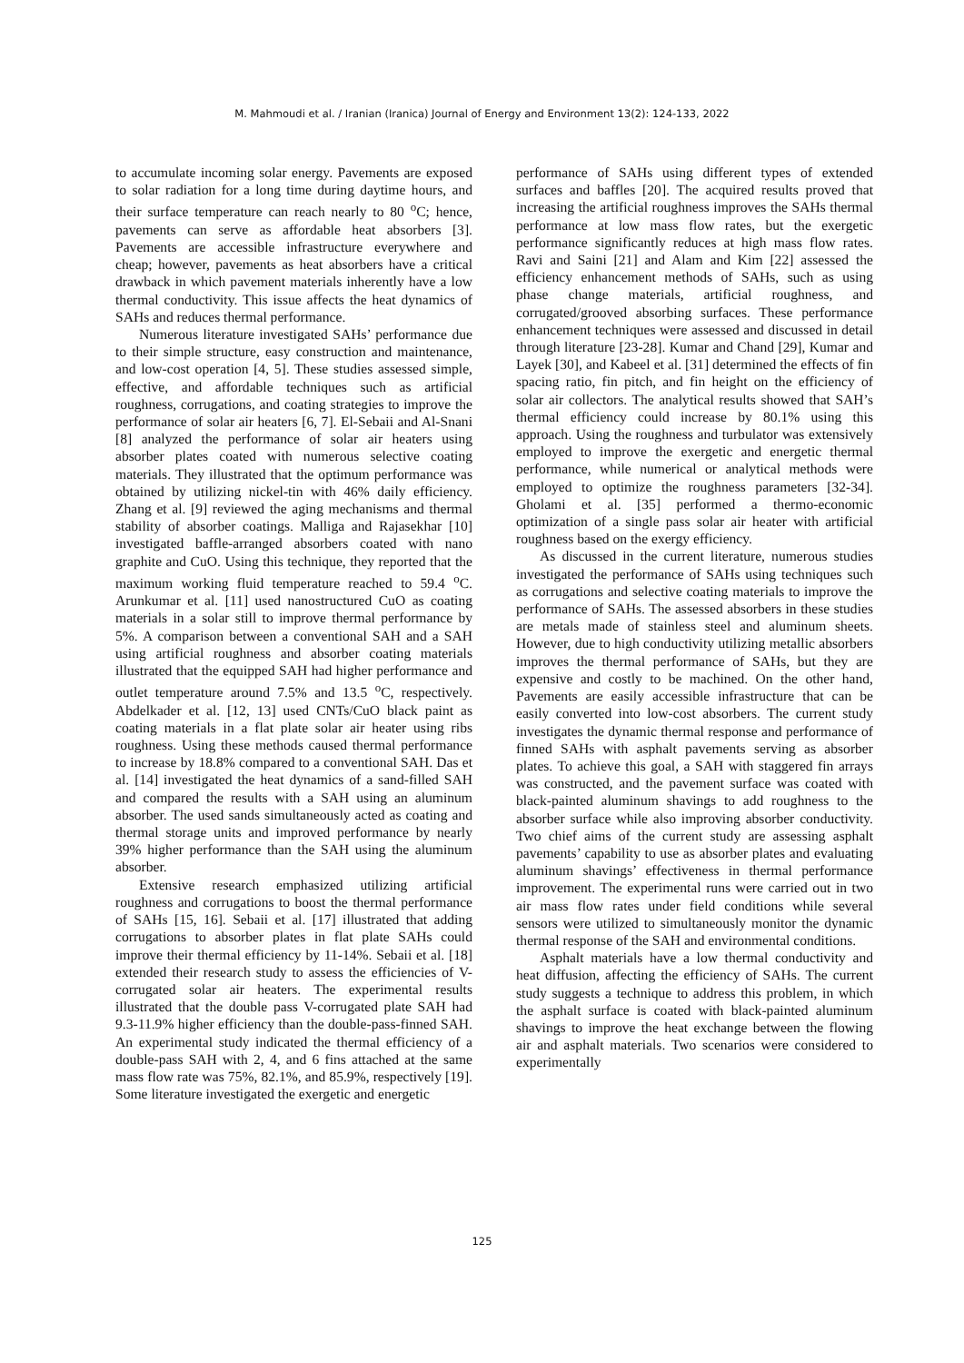M. Mahmoudi et al. / Iranian (Iranica) Journal of Energy and Environment 13(2): 124-133, 2022
to accumulate incoming solar energy. Pavements are exposed to solar radiation for a long time during daytime hours, and their surface temperature can reach nearly to 80 <sup>o</sup>C; hence, pavements can serve as affordable heat absorbers [3]. Pavements are accessible infrastructure everywhere and cheap; however, pavements as heat absorbers have a critical drawback in which pavement materials inherently have a low thermal conductivity. This issue affects the heat dynamics of SAHs and reduces thermal performance.
Numerous literature investigated SAHs’ performance due to their simple structure, easy construction and maintenance, and low-cost operation [4, 5]. These studies assessed simple, effective, and affordable techniques such as artificial roughness, corrugations, and coating strategies to improve the performance of solar air heaters [6, 7]. El-Sebaii and Al-Snani [8] analyzed the performance of solar air heaters using absorber plates coated with numerous selective coating materials. They illustrated that the optimum performance was obtained by utilizing nickel-tin with 46% daily efficiency. Zhang et al. [9] reviewed the aging mechanisms and thermal stability of absorber coatings. Malliga and Rajasekhar [10] investigated baffle-arranged absorbers coated with nano graphite and CuO. Using this technique, they reported that the maximum working fluid temperature reached to 59.4 <sup>o</sup>C. Arunkumar et al. [11] used nanostructured CuO as coating materials in a solar still to improve thermal performance by 5%. A comparison between a conventional SAH and a SAH using artificial roughness and absorber coating materials illustrated that the equipped SAH had higher performance and outlet temperature around 7.5% and 13.5 <sup>o</sup>C, respectively. Abdelkader et al. [12, 13] used CNTs/CuO black paint as coating materials in a flat plate solar air heater using ribs roughness. Using these methods caused thermal performance to increase by 18.8% compared to a conventional SAH. Das et al. [14] investigated the heat dynamics of a sand-filled SAH and compared the results with a SAH using an aluminum absorber. The used sands simultaneously acted as coating and thermal storage units and improved performance by nearly 39% higher performance than the SAH using the aluminum absorber.
Extensive research emphasized utilizing artificial roughness and corrugations to boost the thermal performance of SAHs [15, 16]. Sebaii et al. [17] illustrated that adding corrugations to absorber plates in flat plate SAHs could improve their thermal efficiency by 11-14%. Sebaii et al. [18] extended their research study to assess the efficiencies of V-corrugated solar air heaters. The experimental results illustrated that the double pass V-corrugated plate SAH had 9.3-11.9% higher efficiency than the double-pass-finned SAH. An experimental study indicated the thermal efficiency of a double-pass SAH with 2, 4, and 6 fins attached at the same mass flow rate was 75%, 82.1%, and 85.9%, respectively [19]. Some literature investigated the exergetic and energetic
performance of SAHs using different types of extended surfaces and baffles [20]. The acquired results proved that increasing the artificial roughness improves the SAHs thermal performance at low mass flow rates, but the exergetic performance significantly reduces at high mass flow rates. Ravi and Saini [21] and Alam and Kim [22] assessed the efficiency enhancement methods of SAHs, such as using phase change materials, artificial roughness, and corrugated/grooved absorbing surfaces. These performance enhancement techniques were assessed and discussed in detail through literature [23-28]. Kumar and Chand [29], Kumar and Layek [30], and Kabeel et al. [31] determined the effects of fin spacing ratio, fin pitch, and fin height on the efficiency of solar air collectors. The analytical results showed that SAH’s thermal efficiency could increase by 80.1% using this approach. Using the roughness and turbulator was extensively employed to improve the exergetic and energetic thermal performance, while numerical or analytical methods were employed to optimize the roughness parameters [32-34]. Gholami et al. [35] performed a thermo-economic optimization of a single pass solar air heater with artificial roughness based on the exergy efficiency.
As discussed in the current literature, numerous studies investigated the performance of SAHs using techniques such as corrugations and selective coating materials to improve the performance of SAHs. The assessed absorbers in these studies are metals made of stainless steel and aluminum sheets. However, due to high conductivity utilizing metallic absorbers improves the thermal performance of SAHs, but they are expensive and costly to be machined. On the other hand, Pavements are easily accessible infrastructure that can be easily converted into low-cost absorbers. The current study investigates the dynamic thermal response and performance of finned SAHs with asphalt pavements serving as absorber plates. To achieve this goal, a SAH with staggered fin arrays was constructed, and the pavement surface was coated with black-painted aluminum shavings to add roughness to the absorber surface while also improving absorber conductivity. Two chief aims of the current study are assessing asphalt pavements’ capability to use as absorber plates and evaluating aluminum shavings’ effectiveness in thermal performance improvement. The experimental runs were carried out in two air mass flow rates under field conditions while several sensors were utilized to simultaneously monitor the dynamic thermal response of the SAH and environmental conditions.
Asphalt materials have a low thermal conductivity and heat diffusion, affecting the efficiency of SAHs. The current study suggests a technique to address this problem, in which the asphalt surface is coated with black-painted aluminum shavings to improve the heat exchange between the flowing air and asphalt materials. Two scenarios were considered to experimentally
125